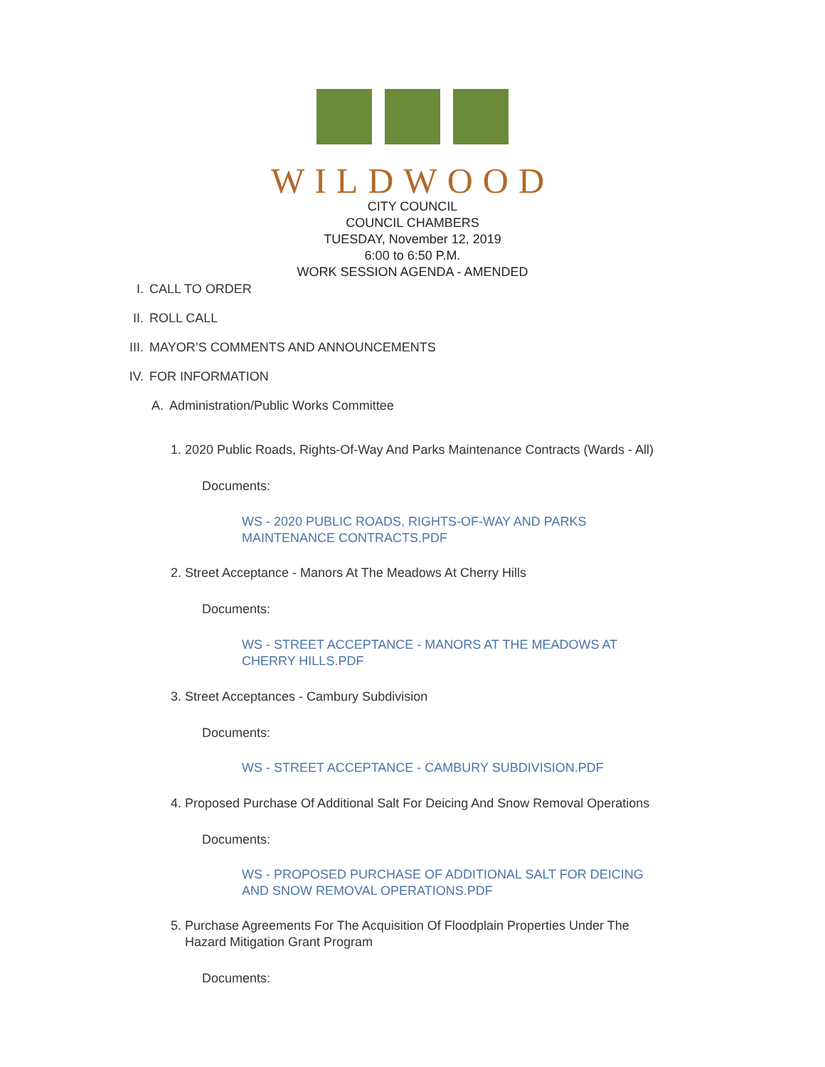WILDWOOD
CITY COUNCIL
COUNCIL CHAMBERS
TUESDAY, November 12, 2019
6:00 to 6:50 P.M.
WORK SESSION AGENDA - AMENDED
I. CALL TO ORDER
II. ROLL CALL
III. MAYOR’S COMMENTS AND ANNOUNCEMENTS
IV. FOR INFORMATION
A. Administration/Public Works Committee
1. 2020 Public Roads, Rights-Of-Way And Parks Maintenance Contracts (Wards - All)
Documents:
WS - 2020 PUBLIC ROADS, RIGHTS-OF-WAY AND PARKS
MAINTENANCE CONTRACTS.PDF
2. Street Acceptance - Manors At The Meadows At Cherry Hills
Documents:
WS - STREET ACCEPTANCE - MANORS AT THE MEADOWS AT
CHERRY HILLS.PDF
3. Street Acceptances - Cambury Subdivision
Documents:
WS - STREET ACCEPTANCE - CAMBURY SUBDIVISION.PDF
4. Proposed Purchase Of Additional Salt For Deicing And Snow Removal Operations
Documents:
WS - PROPOSED PURCHASE OF ADDITIONAL SALT FOR DEICING
AND SNOW REMOVAL OPERATIONS.PDF
5. Purchase Agreements For The Acquisition Of Floodplain Properties Under The
Hazard Mitigation Grant Program
Documents: